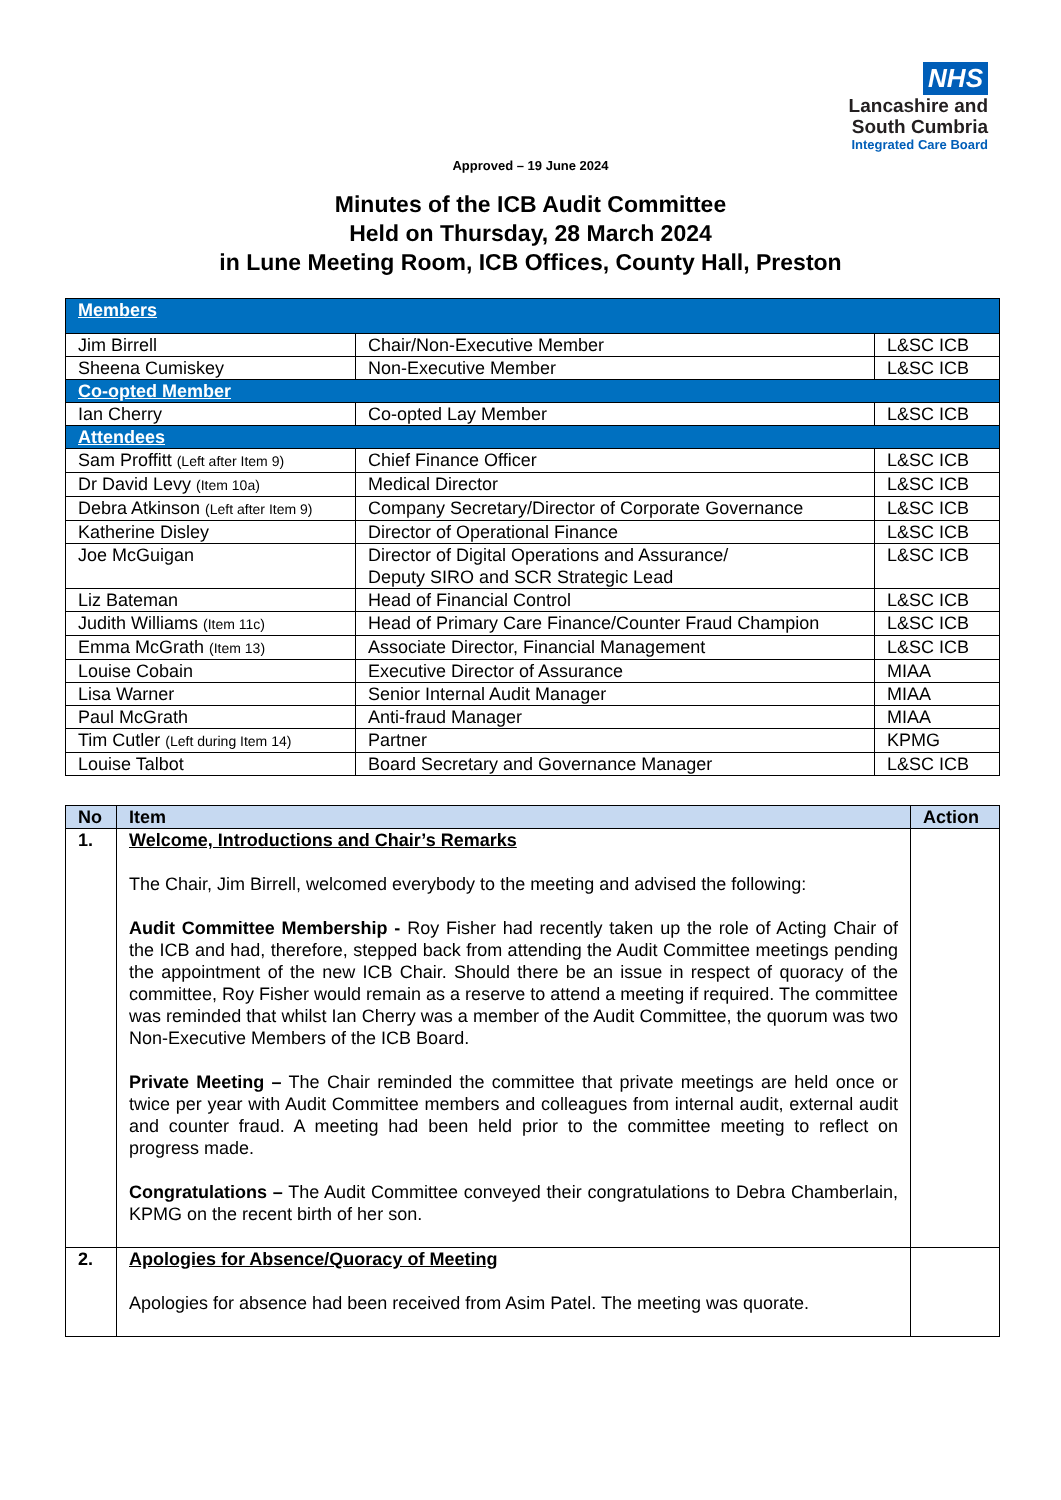NHS
Lancashire and
South Cumbria
Integrated Care Board
Approved – 19 June 2024
Minutes of the ICB Audit Committee
Held on Thursday, 28 March 2024
in Lune Meeting Room, ICB Offices, County Hall, Preston
| Members | | |
| Jim Birrell | Chair/Non-Executive Member | L&SC ICB |
| Sheena Cumiskey | Non-Executive Member | L&SC ICB |
| Co-opted Member | | |
| Ian Cherry | Co-opted Lay Member | L&SC ICB |
| Attendees | | |
| Sam Proffitt (Left after Item 9) | Chief Finance Officer | L&SC ICB |
| Dr David Levy (Item 10a) | Medical Director | L&SC ICB |
| Debra Atkinson (Left after Item 9) | Company Secretary/Director of Corporate Governance | L&SC ICB |
| Katherine Disley | Director of Operational Finance | L&SC ICB |
| Joe McGuigan | Director of Digital Operations and Assurance/ Deputy SIRO and SCR Strategic Lead | L&SC ICB |
| Liz Bateman | Head of Financial Control | L&SC ICB |
| Judith Williams (Item 11c) | Head of Primary Care Finance/Counter Fraud Champion | L&SC ICB |
| Emma McGrath (Item 13) | Associate Director, Financial Management | L&SC ICB |
| Louise Cobain | Executive Director of Assurance | MIAA |
| Lisa Warner | Senior Internal Audit Manager | MIAA |
| Paul McGrath | Anti-fraud Manager | MIAA |
| Tim Cutler (Left during Item 14) | Partner | KPMG |
| Louise Talbot | Board Secretary and Governance Manager | L&SC ICB |
| No | Item | Action |
| --- | --- | --- |
| 1. | Welcome, Introductions and Chair’s Remarks The Chair, Jim Birrell, welcomed everybody to the meeting and advised the following: Audit Committee Membership - Roy Fisher had recently taken up the role of Acting Chair of the ICB and had, therefore, stepped back from attending the Audit Committee meetings pending the appointment of the new ICB Chair. Should there be an issue in respect of quoracy of the committee, Roy Fisher would remain as a reserve to attend a meeting if required. The committee was reminded that whilst Ian Cherry was a member of the Audit Committee, the quorum was two Non-Executive Members of the ICB Board. Private Meeting – The Chair reminded the committee that private meetings are held once or twice per year with Audit Committee members and colleagues from internal audit, external audit and counter fraud. A meeting had been held prior to the committee meeting to reflect on progress made. Congratulations – The Audit Committee conveyed their congratulations to Debra Chamberlain, KPMG on the recent birth of her son. | |
| 2. | Apologies for Absence/Quoracy of Meeting Apologies for absence had been received from Asim Patel. The meeting was quorate. | |